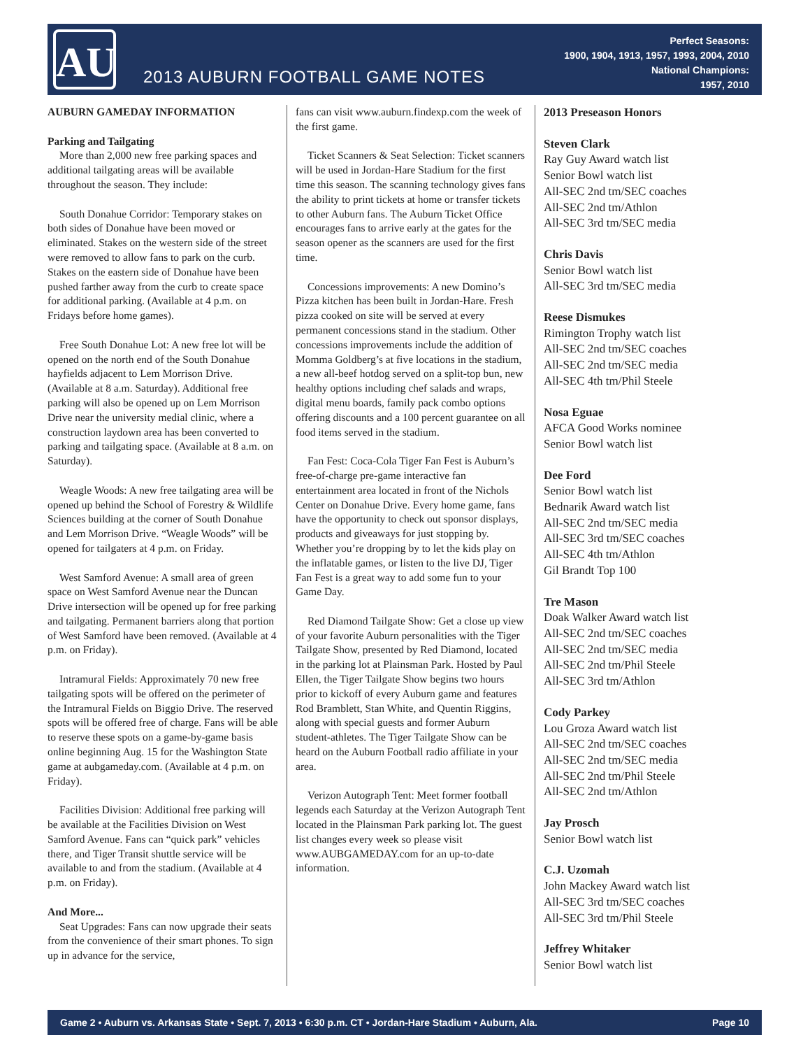AU
2013 AUBURN FOOTBALL GAME NOTES
Perfect Seasons:
1900, 1904, 1913, 1957, 1993, 2004, 2010
National Champions:
1957, 2010
AUBURN GAMEDAY INFORMATION
Parking and Tailgating
More than 2,000 new free parking spaces and additional tailgating areas will be available throughout the season. They include:
South Donahue Corridor: Temporary stakes on both sides of Donahue have been moved or eliminated. Stakes on the western side of the street were removed to allow fans to park on the curb. Stakes on the eastern side of Donahue have been pushed farther away from the curb to create space for additional parking. (Available at 4 p.m. on Fridays before home games).
Free South Donahue Lot: A new free lot will be opened on the north end of the South Donahue hayfields adjacent to Lem Morrison Drive. (Available at 8 a.m. Saturday). Additional free parking will also be opened up on Lem Morrison Drive near the university medial clinic, where a construction laydown area has been converted to parking and tailgating space. (Available at 8 a.m. on Saturday).
Weagle Woods: A new free tailgating area will be opened up behind the School of Forestry & Wildlife Sciences building at the corner of South Donahue and Lem Morrison Drive. “Weagle Woods” will be opened for tailgaters at 4 p.m. on Friday.
West Samford Avenue: A small area of green space on West Samford Avenue near the Duncan Drive intersection will be opened up for free parking and tailgating. Permanent barriers along that portion of West Samford have been removed. (Available at 4 p.m. on Friday).
Intramural Fields: Approximately 70 new free tailgating spots will be offered on the perimeter of the Intramural Fields on Biggio Drive. The reserved spots will be offered free of charge. Fans will be able to reserve these spots on a game-by-game basis online beginning Aug. 15 for the Washington State game at aubgameday.com. (Available at 4 p.m. on Friday).
Facilities Division: Additional free parking will be available at the Facilities Division on West Samford Avenue. Fans can “quick park” vehicles there, and Tiger Transit shuttle service will be available to and from the stadium. (Available at 4 p.m. on Friday).
And More...
Seat Upgrades: Fans can now upgrade their seats from the convenience of their smart phones. To sign up in advance for the service,
fans can visit www.auburn.findexp.com the week of the first game.
Ticket Scanners & Seat Selection: Ticket scanners will be used in Jordan-Hare Stadium for the first time this season. The scanning technology gives fans the ability to print tickets at home or transfer tickets to other Auburn fans. The Auburn Ticket Office encourages fans to arrive early at the gates for the season opener as the scanners are used for the first time.
Concessions improvements: A new Domino’s Pizza kitchen has been built in Jordan-Hare. Fresh pizza cooked on site will be served at every permanent concessions stand in the stadium. Other concessions improvements include the addition of Momma Goldberg’s at five locations in the stadium, a new all-beef hotdog served on a split-top bun, new healthy options including chef salads and wraps, digital menu boards, family pack combo options offering discounts and a 100 percent guarantee on all food items served in the stadium.
Fan Fest: Coca-Cola Tiger Fan Fest is Auburn’s free-of-charge pre-game interactive fan entertainment area located in front of the Nichols Center on Donahue Drive. Every home game, fans have the opportunity to check out sponsor displays, products and giveaways for just stopping by. Whether you’re dropping by to let the kids play on the inflatable games, or listen to the live DJ, Tiger Fan Fest is a great way to add some fun to your Game Day.
Red Diamond Tailgate Show: Get a close up view of your favorite Auburn personalities with the Tiger Tailgate Show, presented by Red Diamond, located in the parking lot at Plainsman Park. Hosted by Paul Ellen, the Tiger Tailgate Show begins two hours prior to kickoff of every Auburn game and features Rod Bramblett, Stan White, and Quentin Riggins, along with special guests and former Auburn student-athletes. The Tiger Tailgate Show can be heard on the Auburn Football radio affiliate in your area.
Verizon Autograph Tent: Meet former football legends each Saturday at the Verizon Autograph Tent located in the Plainsman Park parking lot. The guest list changes every week so please visit www.AUBGAMEDAY.com for an up-to-date information.
2013 Preseason Honors
Steven Clark
Ray Guy Award watch list
Senior Bowl watch list
All-SEC 2nd tm/SEC coaches
All-SEC 2nd tm/Athlon
All-SEC 3rd tm/SEC media
Chris Davis
Senior Bowl watch list
All-SEC 3rd tm/SEC media
Reese Dismukes
Rimington Trophy watch list
All-SEC 2nd tm/SEC coaches
All-SEC 2nd tm/SEC media
All-SEC 4th tm/Phil Steele
Nosa Eguae
AFCA Good Works nominee
Senior Bowl watch list
Dee Ford
Senior Bowl watch list
Bednarik Award watch list
All-SEC 2nd tm/SEC media
All-SEC 3rd tm/SEC coaches
All-SEC 4th tm/Athlon
Gil Brandt Top 100
Tre Mason
Doak Walker Award watch list
All-SEC 2nd tm/SEC coaches
All-SEC 2nd tm/SEC media
All-SEC 2nd tm/Phil Steele
All-SEC 3rd tm/Athlon
Cody Parkey
Lou Groza Award watch list
All-SEC 2nd tm/SEC coaches
All-SEC 2nd tm/SEC media
All-SEC 2nd tm/Phil Steele
All-SEC 2nd tm/Athlon
Jay Prosch
Senior Bowl watch list
C.J. Uzomah
John Mackey Award watch list
All-SEC 3rd tm/SEC coaches
All-SEC 3rd tm/Phil Steele
Jeffrey Whitaker
Senior Bowl watch list
Game 2 • Auburn vs. Arkansas State • Sept. 7, 2013 • 6:30 p.m. CT • Jordan-Hare Stadium • Auburn, Ala. Page 10